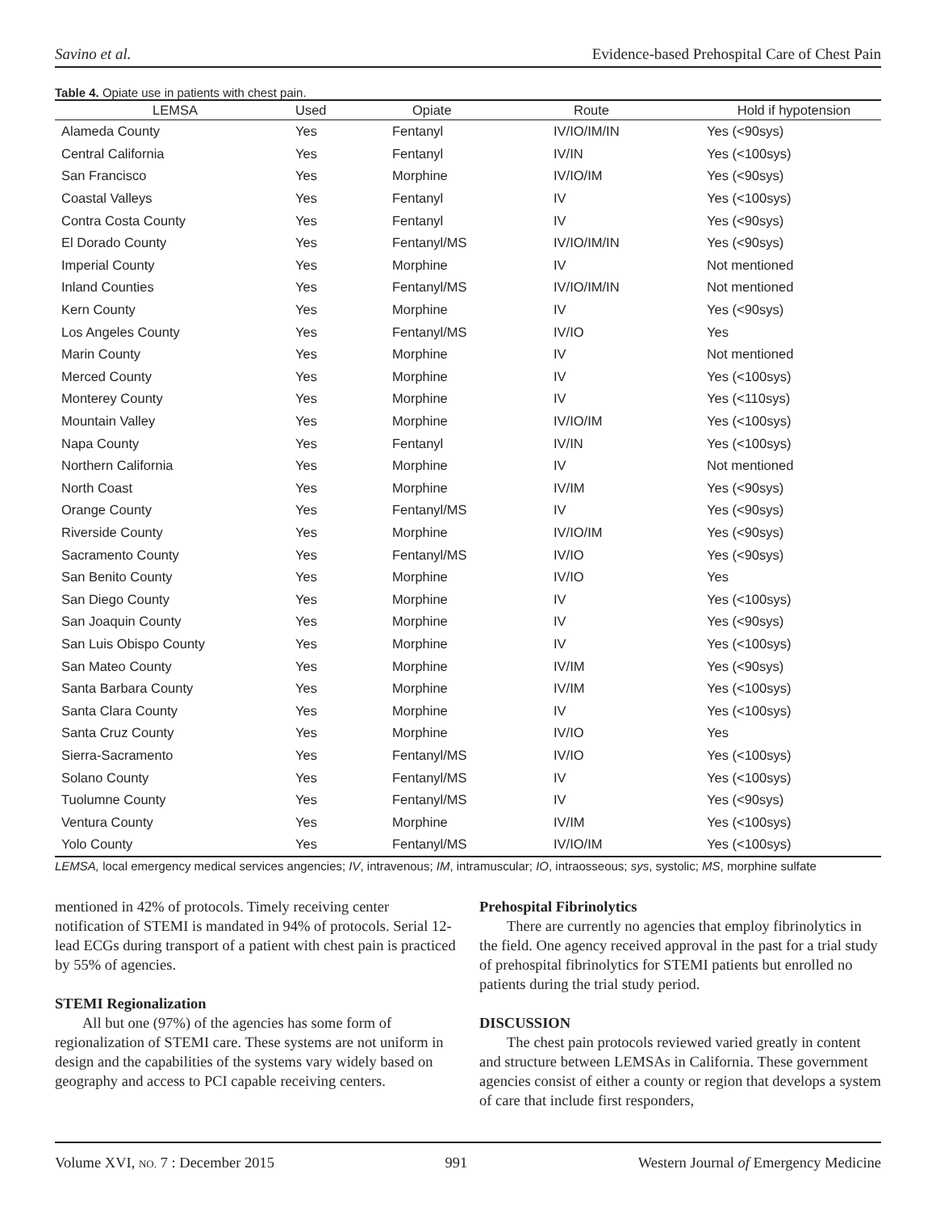Savino et al. Evidence-based Prehospital Care of Chest Pain
Table 4. Opiate use in patients with chest pain.
| LEMSA | Used | Opiate | Route | Hold if hypotension |
| --- | --- | --- | --- | --- |
| Alameda County | Yes | Fentanyl | IV/IO/IM/IN | Yes (<90sys) |
| Central California | Yes | Fentanyl | IV/IN | Yes (<100sys) |
| San Francisco | Yes | Morphine | IV/IO/IM | Yes (<90sys) |
| Coastal Valleys | Yes | Fentanyl | IV | Yes (<100sys) |
| Contra Costa County | Yes | Fentanyl | IV | Yes (<90sys) |
| El Dorado County | Yes | Fentanyl/MS | IV/IO/IM/IN | Yes (<90sys) |
| Imperial County | Yes | Morphine | IV | Not mentioned |
| Inland Counties | Yes | Fentanyl/MS | IV/IO/IM/IN | Not mentioned |
| Kern County | Yes | Morphine | IV | Yes (<90sys) |
| Los Angeles County | Yes | Fentanyl/MS | IV/IO | Yes |
| Marin County | Yes | Morphine | IV | Not mentioned |
| Merced County | Yes | Morphine | IV | Yes (<100sys) |
| Monterey County | Yes | Morphine | IV | Yes (<110sys) |
| Mountain Valley | Yes | Morphine | IV/IO/IM | Yes (<100sys) |
| Napa County | Yes | Fentanyl | IV/IN | Yes (<100sys) |
| Northern California | Yes | Morphine | IV | Not mentioned |
| North Coast | Yes | Morphine | IV/IM | Yes (<90sys) |
| Orange County | Yes | Fentanyl/MS | IV | Yes (<90sys) |
| Riverside County | Yes | Morphine | IV/IO/IM | Yes (<90sys) |
| Sacramento County | Yes | Fentanyl/MS | IV/IO | Yes (<90sys) |
| San Benito County | Yes | Morphine | IV/IO | Yes |
| San Diego County | Yes | Morphine | IV | Yes (<100sys) |
| San Joaquin County | Yes | Morphine | IV | Yes (<90sys) |
| San Luis Obispo County | Yes | Morphine | IV | Yes (<100sys) |
| San Mateo County | Yes | Morphine | IV/IM | Yes (<90sys) |
| Santa Barbara County | Yes | Morphine | IV/IM | Yes (<100sys) |
| Santa Clara County | Yes | Morphine | IV | Yes (<100sys) |
| Santa Cruz County | Yes | Morphine | IV/IO | Yes |
| Sierra-Sacramento | Yes | Fentanyl/MS | IV/IO | Yes (<100sys) |
| Solano County | Yes | Fentanyl/MS | IV | Yes (<100sys) |
| Tuolumne County | Yes | Fentanyl/MS | IV | Yes (<90sys) |
| Ventura County | Yes | Morphine | IV/IM | Yes (<100sys) |
| Yolo County | Yes | Fentanyl/MS | IV/IO/IM | Yes (<100sys) |
LEMSA, local emergency medical services angencies; IV, intravenous; IM, intramuscular; IO, intraosseous; sys, systolic; MS, morphine sulfate
mentioned in 42% of protocols. Timely receiving center notification of STEMI is mandated in 94% of protocols. Serial 12-lead ECGs during transport of a patient with chest pain is practiced by 55% of agencies.
STEMI Regionalization
All but one (97%) of the agencies has some form of regionalization of STEMI care. These systems are not uniform in design and the capabilities of the systems vary widely based on geography and access to PCI capable receiving centers.
Prehospital Fibrinolytics
There are currently no agencies that employ fibrinolytics in the field. One agency received approval in the past for a trial study of prehospital fibrinolytics for STEMI patients but enrolled no patients during the trial study period.
DISCUSSION
The chest pain protocols reviewed varied greatly in content and structure between LEMSAs in California. These government agencies consist of either a county or region that develops a system of care that include first responders,
Volume XVI, NO. 7 : December 2015 991 Western Journal of Emergency Medicine